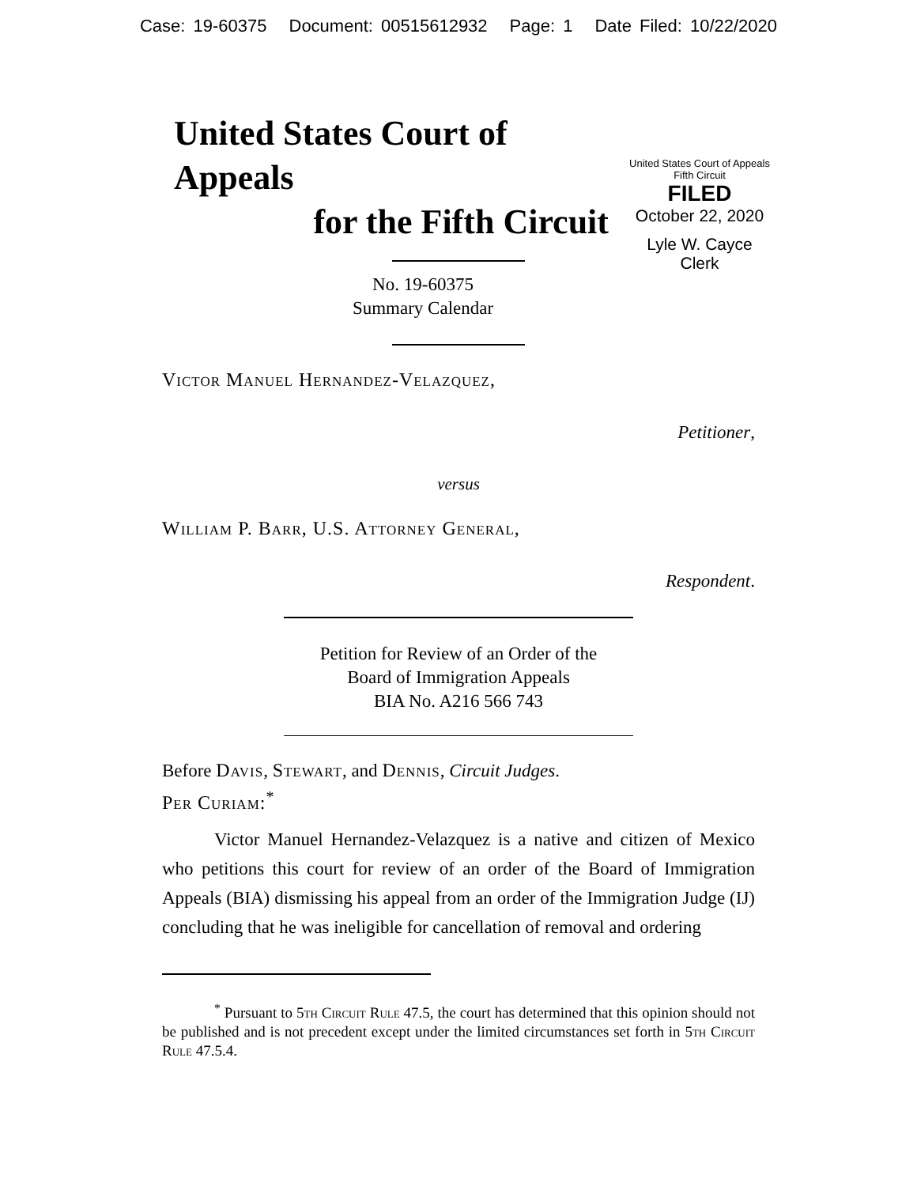Case: 19-60375 Document: 00515612932 Page: 1 Date Filed: 10/22/2020
United States Court of Appeals
for the Fifth Circuit
No. 19-60375
Summary Calendar
United States Court of Appeals
Fifth Circuit
FILED
October 22, 2020
Lyle W. Cayce
Clerk
Victor Manuel Hernandez-Velazquez,
Petitioner,
versus
William P. Barr, U.S. Attorney General,
Respondent.
Petition for Review of an Order of the
Board of Immigration Appeals
BIA No. A216 566 743
Before Davis, Stewart, and Dennis, Circuit Judges.
Per Curiam:<sup>*</sup>
Victor Manuel Hernandez-Velazquez is a native and citizen of Mexico who petitions this court for review of an order of the Board of Immigration Appeals (BIA) dismissing his appeal from an order of the Immigration Judge (IJ) concluding that he was ineligible for cancellation of removal and ordering
<sup>*</sup> Pursuant to 5th Circuit Rule 47.5, the court has determined that this opinion should not be published and is not precedent except under the limited circumstances set forth in 5th Circuit Rule 47.5.4.